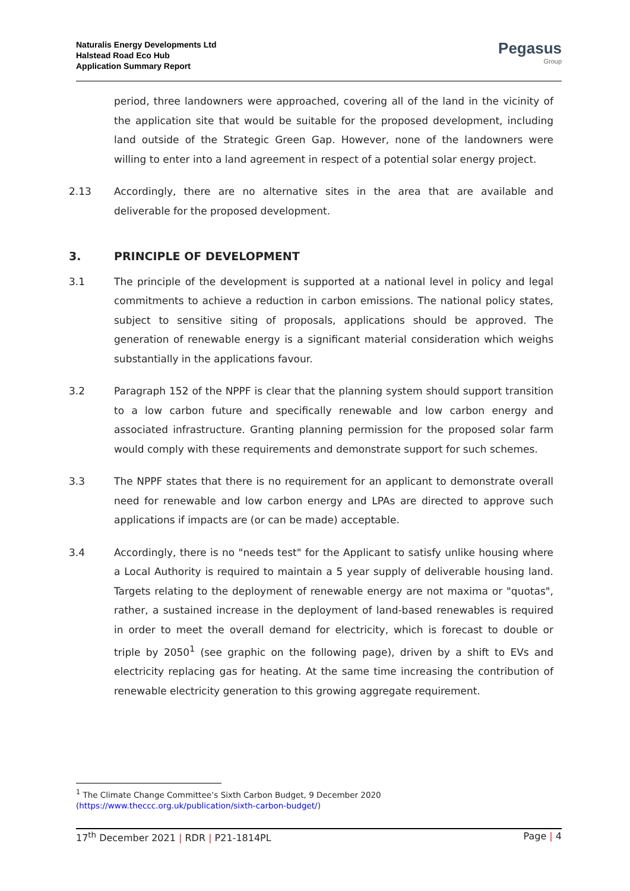Naturalis Energy Developments Ltd
Halstead Road Eco Hub
Application Summary Report
Pegasus
Group
period, three landowners were approached, covering all of the land in the vicinity of the application site that would be suitable for the proposed development, including land outside of the Strategic Green Gap. However, none of the landowners were willing to enter into a land agreement in respect of a potential solar energy project.
2.13 Accordingly, there are no alternative sites in the area that are available and deliverable for the proposed development.
3. PRINCIPLE OF DEVELOPMENT
3.1 The principle of the development is supported at a national level in policy and legal commitments to achieve a reduction in carbon emissions. The national policy states, subject to sensitive siting of proposals, applications should be approved. The generation of renewable energy is a significant material consideration which weighs substantially in the applications favour.
3.2 Paragraph 152 of the NPPF is clear that the planning system should support transition to a low carbon future and specifically renewable and low carbon energy and associated infrastructure. Granting planning permission for the proposed solar farm would comply with these requirements and demonstrate support for such schemes.
3.3 The NPPF states that there is no requirement for an applicant to demonstrate overall need for renewable and low carbon energy and LPAs are directed to approve such applications if impacts are (or can be made) acceptable.
3.4 Accordingly, there is no "needs test" for the Applicant to satisfy unlike housing where a Local Authority is required to maintain a 5 year supply of deliverable housing land. Targets relating to the deployment of renewable energy are not maxima or "quotas", rather, a sustained increase in the deployment of land-based renewables is required in order to meet the overall demand for electricity, which is forecast to double or triple by 2050<sup>1</sup> (see graphic on the following page), driven by a shift to EVs and electricity replacing gas for heating. At the same time increasing the contribution of renewable electricity generation to this growing aggregate requirement.
<sup>1</sup> The Climate Change Committee’s Sixth Carbon Budget, 9 December 2020
(https://www.theccc.org.uk/publication/sixth-carbon-budget/)
17<sup>th</sup> December 2021 | RDR | P21-1814PL Page | 4